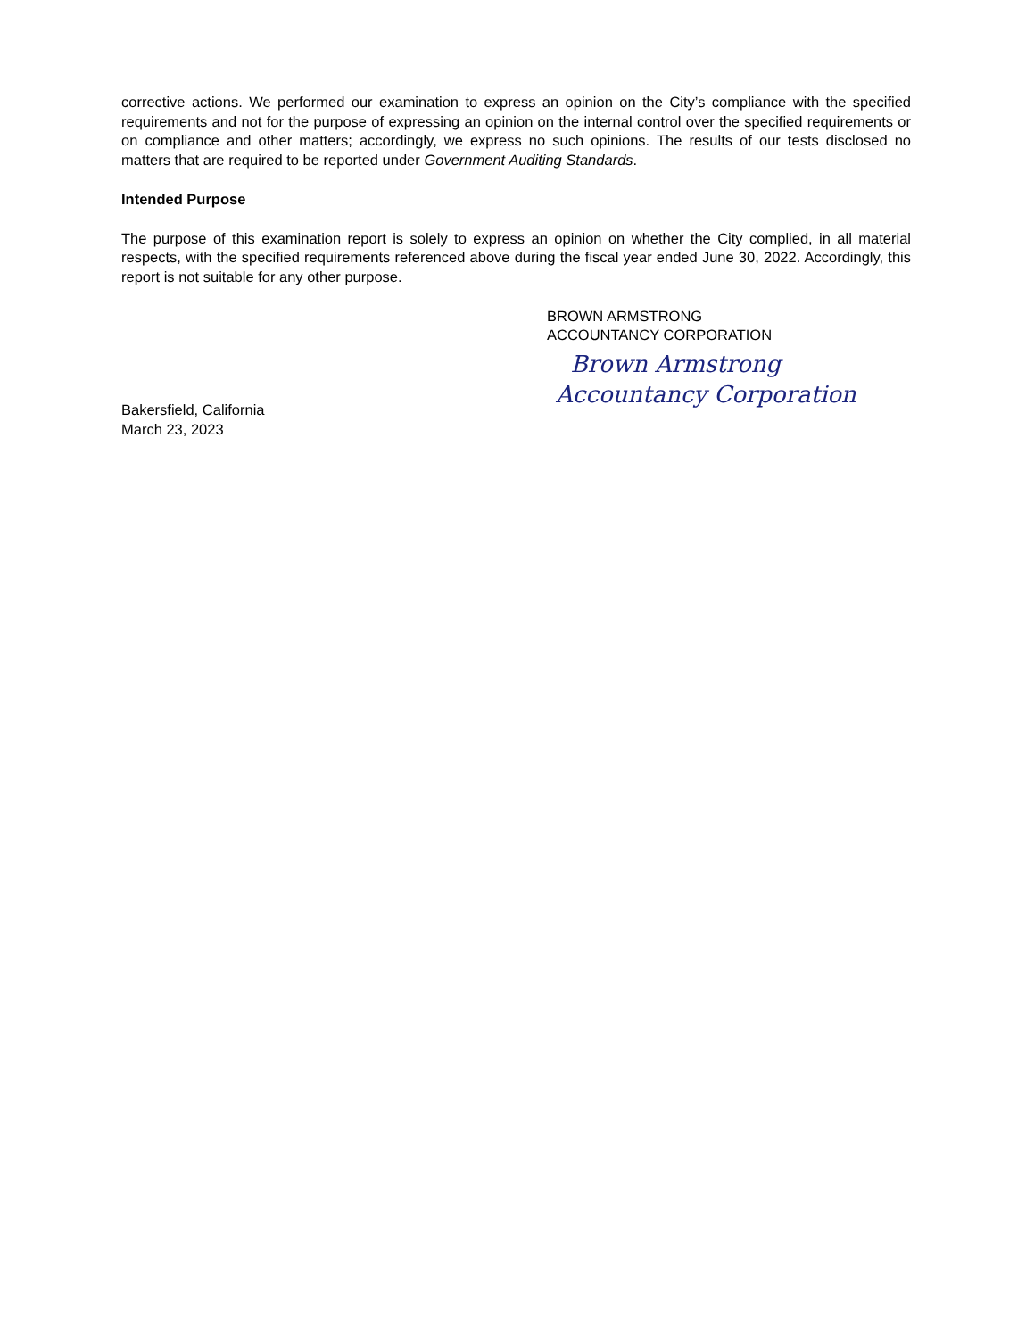corrective actions. We performed our examination to express an opinion on the City’s compliance with the specified requirements and not for the purpose of expressing an opinion on the internal control over the specified requirements or on compliance and other matters; accordingly, we express no such opinions. The results of our tests disclosed no matters that are required to be reported under Government Auditing Standards.
Intended Purpose
The purpose of this examination report is solely to express an opinion on whether the City complied, in all material respects, with the specified requirements referenced above during the fiscal year ended June 30, 2022. Accordingly, this report is not suitable for any other purpose.
BROWN ARMSTRONG
ACCOUNTANCY CORPORATION
Brown Armstrong
Accountancy Corporation
Bakersfield, California
March 23, 2023